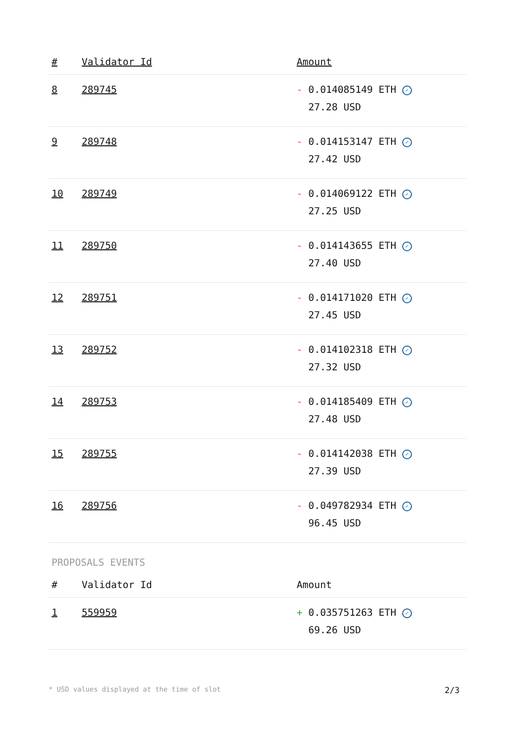| # | Validator Id | Amount |
| --- | --- | --- |
| 8 | 289745 | - 0.014085149 ETH ✓ 27.28 USD |
| 9 | 289748 | - 0.014153147 ETH ✓ 27.42 USD |
| 10 | 289749 | - 0.014069122 ETH ✓ 27.25 USD |
| 11 | 289750 | - 0.014143655 ETH ✓ 27.40 USD |
| 12 | 289751 | - 0.014171020 ETH ✓ 27.45 USD |
| 13 | 289752 | - 0.014102318 ETH ✓ 27.32 USD |
| 14 | 289753 | - 0.014185409 ETH ✓ 27.48 USD |
| 15 | 289755 | - 0.014142038 ETH ✓ 27.39 USD |
| 16 | 289756 | - 0.049782934 ETH ✓ 96.45 USD |
PROPOSALS EVENTS
| # | Validator Id | Amount |
| --- | --- | --- |
| 1 | 559959 | + 0.035751263 ETH ✓ 69.26 USD |
* USD values displayed at the time of slot 2/3